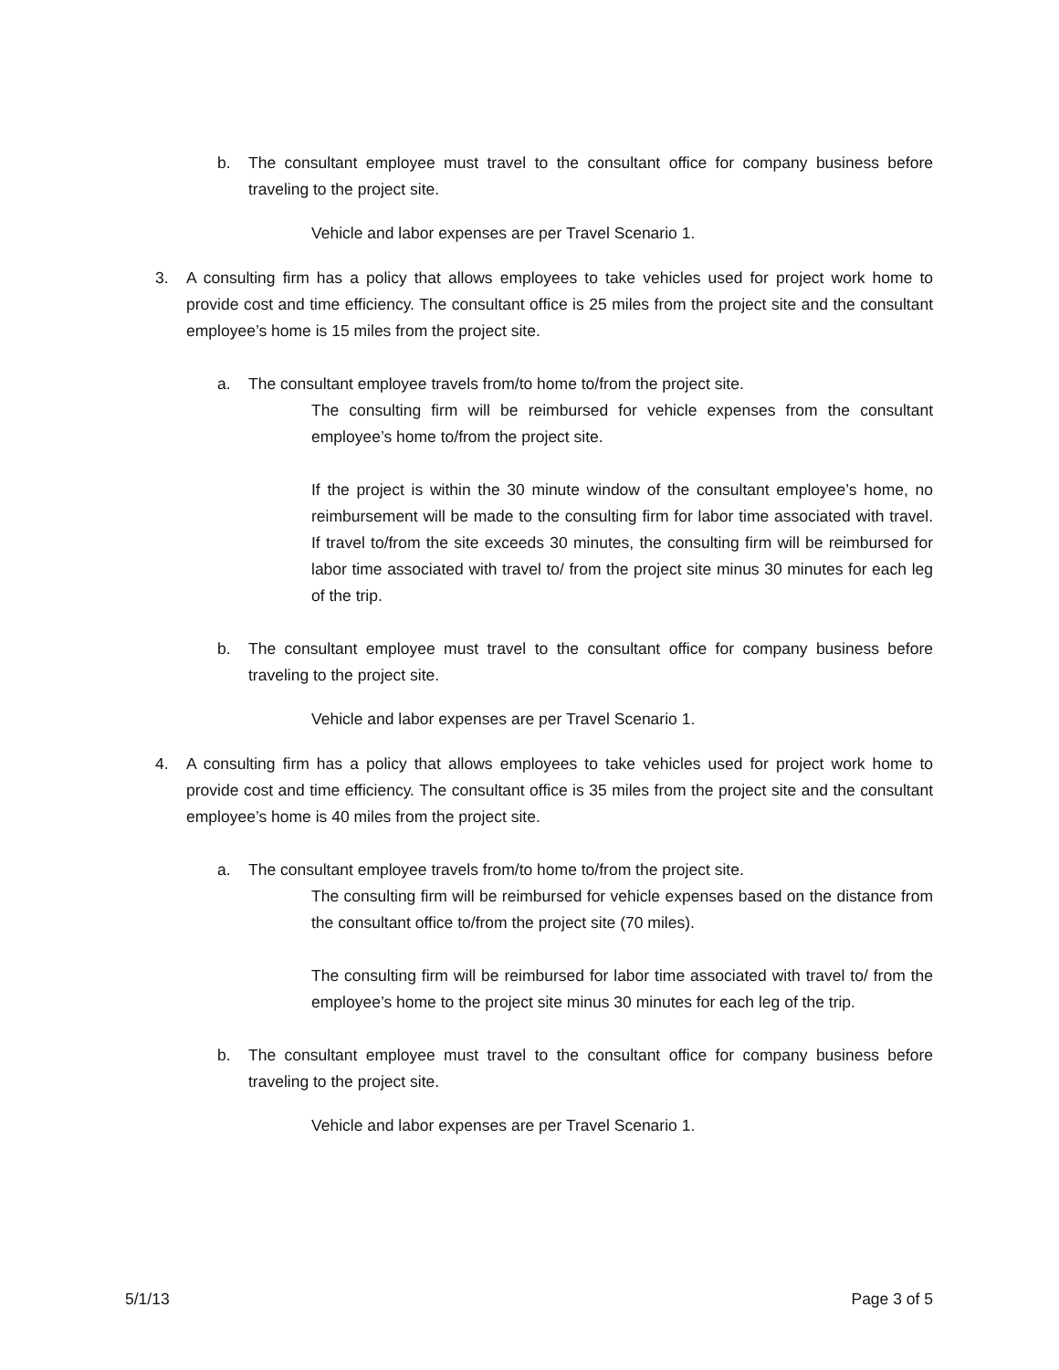b. The consultant employee must travel to the consultant office for company business before traveling to the project site.
Vehicle and labor expenses are per Travel Scenario 1.
3. A consulting firm has a policy that allows employees to take vehicles used for project work home to provide cost and time efficiency. The consultant office is 25 miles from the project site and the consultant employee’s home is 15 miles from the project site.
a. The consultant employee travels from/to home to/from the project site.
The consulting firm will be reimbursed for vehicle expenses from the consultant employee’s home to/from the project site.
If the project is within the 30 minute window of the consultant employee’s home, no reimbursement will be made to the consulting firm for labor time associated with travel. If travel to/from the site exceeds 30 minutes, the consulting firm will be reimbursed for labor time associated with travel to/ from the project site minus 30 minutes for each leg of the trip.
b. The consultant employee must travel to the consultant office for company business before traveling to the project site.
Vehicle and labor expenses are per Travel Scenario 1.
4. A consulting firm has a policy that allows employees to take vehicles used for project work home to provide cost and time efficiency. The consultant office is 35 miles from the project site and the consultant employee’s home is 40 miles from the project site.
a. The consultant employee travels from/to home to/from the project site.
The consulting firm will be reimbursed for vehicle expenses based on the distance from the consultant office to/from the project site (70 miles).
The consulting firm will be reimbursed for labor time associated with travel to/ from the employee’s home to the project site minus 30 minutes for each leg of the trip.
b. The consultant employee must travel to the consultant office for company business before traveling to the project site.
Vehicle and labor expenses are per Travel Scenario 1.
5/1/13 Page 3 of 5